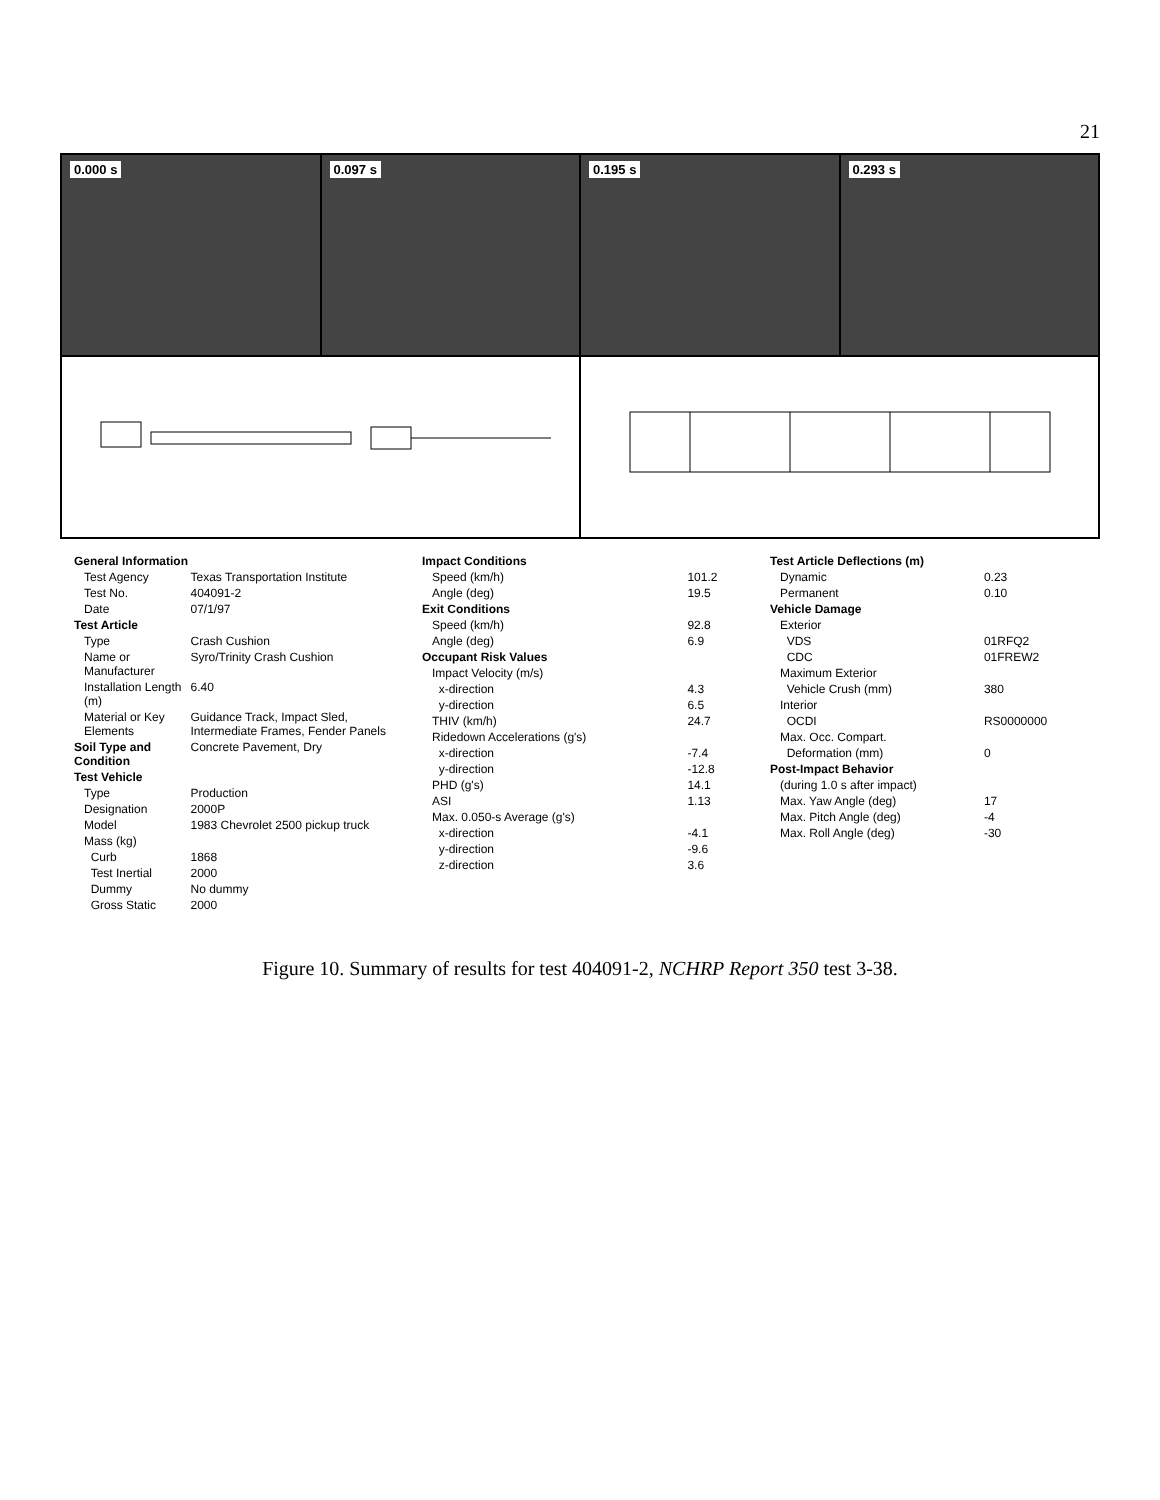21
0.000 s
0.097 s
0.195 s
0.293 s
| General Information | |
| --- | --- |
| Test Agency | Texas Transportation Institute |
| Test No. | 404091-2 |
| Date | 07/1/97 |
| Test Article | |
| Type | Crash Cushion |
| Name or Manufacturer | Syro/Trinity Crash Cushion |
| Installation Length (m) | 6.40 |
| Material or Key Elements | Guidance Track, Impact Sled, Intermediate Frames, Fender Panels |
| Soil Type and Condition | Concrete Pavement, Dry |
| Test Vehicle | |
| Type | Production |
| Designation | 2000P |
| Model | 1983 Chevrolet 2500 pickup truck |
| Mass (kg) | |
| Curb | 1868 |
| Test Inertial | 2000 |
| Dummy | No dummy |
| Gross Static | 2000 |
| Impact Conditions | |
| --- | --- |
| Speed (km/h) | 101.2 |
| Angle (deg) | 19.5 |
| Exit Conditions | |
| Speed (km/h) | 92.8 |
| Angle (deg) | 6.9 |
| Occupant Risk Values | |
| Impact Velocity (m/s) | |
| x-direction | 4.3 |
| y-direction | 6.5 |
| THIV (km/h) | 24.7 |
| Ridedown Accelerations (g's) | |
| x-direction | -7.4 |
| y-direction | -12.8 |
| PHD (g's) | 14.1 |
| ASI | 1.13 |
| Max. 0.050-s Average (g's) | |
| x-direction | -4.1 |
| y-direction | -9.6 |
| z-direction | 3.6 |
| Test Article Deflections (m) | |
| --- | --- |
| Dynamic | 0.23 |
| Permanent | 0.10 |
| Vehicle Damage | |
| Exterior | |
| VDS | 01RFQ2 |
| CDC | 01FREW2 |
| Maximum Exterior | |
| Vehicle Crush (mm) | 380 |
| Interior | |
| OCDI | RS0000000 |
| Max. Occ. Compart. | |
| Deformation (mm) | 0 |
| Post-Impact Behavior | |
| (during 1.0 s after impact) | |
| Max. Yaw Angle (deg) | 17 |
| Max. Pitch Angle (deg) | -4 |
| Max. Roll Angle (deg) | -30 |
Figure 10. Summary of results for test 404091-2, NCHRP Report 350 test 3-38.